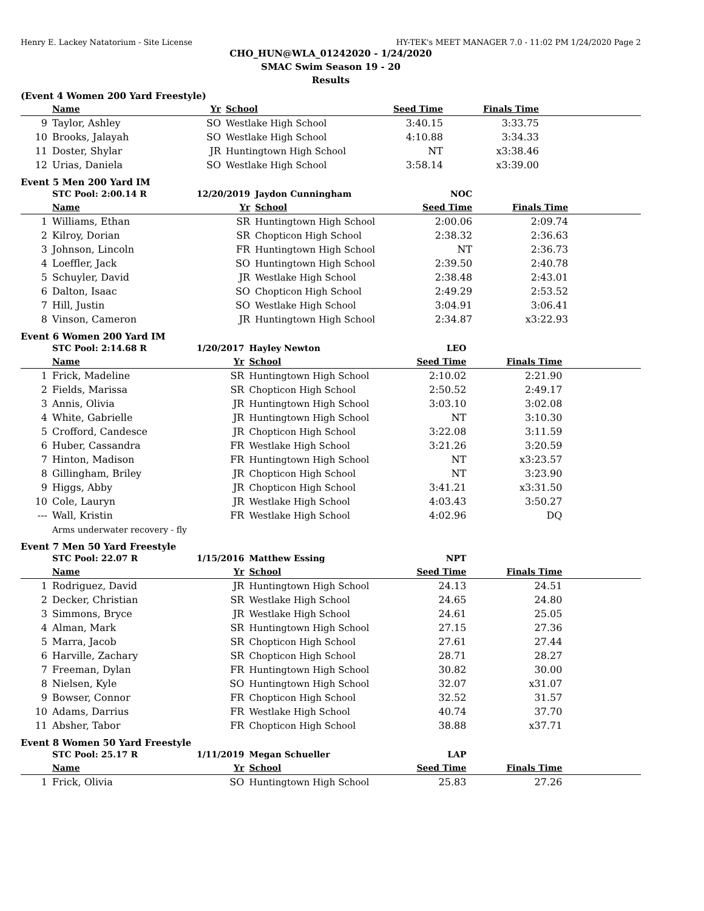Henry E. Lackey Natatorium - Site License HY-TEK's MEET MANAGER 7.0 - 11:02 PM 1/24/2020 Page 2
CHO_HUN@WLA_01242020 - 1/24/2020
SMAC Swim Season 19 - 20
Results
(Event 4 Women 200 Yard Freestyle)
| | Name | Yr | School | Seed Time | Finals Time | |
| --- | --- | --- | --- | --- | --- | --- |
| 9 | Taylor, Ashley | SO | Westlake High School | 3:40.15 | 3:33.75 | |
| 10 | Brooks, Jalayah | SO | Westlake High School | 4:10.88 | 3:34.33 | |
| 11 | Doster, Shylar | JR | Huntingtown High School | NT | x3:38.46 | |
| 12 | Urias, Daniela | SO | Westlake High School | 3:58.14 | x3:39.00 | |
Event 5 Men 200 Yard IM
| | STC Pool: 2:00.14 R | 12/20/2019 | Jaydon Cunningham | NOC | | |
| | Name | Yr | School | Seed Time | Finals Time | |
| 1 | Williams, Ethan | SR | Huntingtown High School | 2:00.06 | 2:09.74 | |
| 2 | Kilroy, Dorian | SR | Chopticon High School | 2:38.32 | 2:36.63 | |
| 3 | Johnson, Lincoln | FR | Huntingtown High School | NT | 2:36.73 | |
| 4 | Loeffler, Jack | SO | Huntingtown High School | 2:39.50 | 2:40.78 | |
| 5 | Schuyler, David | JR | Westlake High School | 2:38.48 | 2:43.01 | |
| 6 | Dalton, Isaac | SO | Chopticon High School | 2:49.29 | 2:53.52 | |
| 7 | Hill, Justin | SO | Westlake High School | 3:04.91 | 3:06.41 | |
| 8 | Vinson, Cameron | JR | Huntingtown High School | 2:34.87 | x3:22.93 | |
Event 6 Women 200 Yard IM
| | STC Pool: 2:14.68 R | 1/20/2017 | Hayley Newton | LEO | | |
| | Name | Yr | School | Seed Time | Finals Time | |
| 1 | Frick, Madeline | SR | Huntingtown High School | 2:10.02 | 2:21.90 | |
| 2 | Fields, Marissa | SR | Chopticon High School | 2:50.52 | 2:49.17 | |
| 3 | Annis, Olivia | JR | Huntingtown High School | 3:03.10 | 3:02.08 | |
| 4 | White, Gabrielle | JR | Huntingtown High School | NT | 3:10.30 | |
| 5 | Crofford, Candesce | JR | Chopticon High School | 3:22.08 | 3:11.59 | |
| 6 | Huber, Cassandra | FR | Westlake High School | 3:21.26 | 3:20.59 | |
| 7 | Hinton, Madison | FR | Huntingtown High School | NT | x3:23.57 | |
| 8 | Gillingham, Briley | JR | Chopticon High School | NT | 3:23.90 | |
| 9 | Higgs, Abby | JR | Chopticon High School | 3:41.21 | x3:31.50 | |
| 10 | Cole, Lauryn | JR | Westlake High School | 4:03.43 | 3:50.27 | |
| --- | Wall, Kristin | FR | Westlake High School | 4:02.96 | DQ | |
| Arms underwater recovery - fly | | | | | | |
Event 7 Men 50 Yard Freestyle
| | STC Pool: 22.07 R | 1/15/2016 | Matthew Essing | NPT | | |
| | Name | Yr | School | Seed Time | Finals Time | |
| 1 | Rodriguez, David | JR | Huntingtown High School | 24.13 | 24.51 | |
| 2 | Decker, Christian | SR | Westlake High School | 24.65 | 24.80 | |
| 3 | Simmons, Bryce | JR | Westlake High School | 24.61 | 25.05 | |
| 4 | Alman, Mark | SR | Huntingtown High School | 27.15 | 27.36 | |
| 5 | Marra, Jacob | SR | Chopticon High School | 27.61 | 27.44 | |
| 6 | Harville, Zachary | SR | Chopticon High School | 28.71 | 28.27 | |
| 7 | Freeman, Dylan | FR | Huntingtown High School | 30.82 | 30.00 | |
| 8 | Nielsen, Kyle | SO | Huntingtown High School | 32.07 | x31.07 | |
| 9 | Bowser, Connor | FR | Chopticon High School | 32.52 | 31.57 | |
| 10 | Adams, Darrius | FR | Westlake High School | 40.74 | 37.70 | |
| 11 | Absher, Tabor | FR | Chopticon High School | 38.88 | x37.71 | |
Event 8 Women 50 Yard Freestyle
| | STC Pool: 25.17 R | 1/11/2019 | Megan Schueller | LAP | | |
| | Name | Yr | School | Seed Time | Finals Time | |
| 1 | Frick, Olivia | SO | Huntingtown High School | 25.83 | 27.26 | |